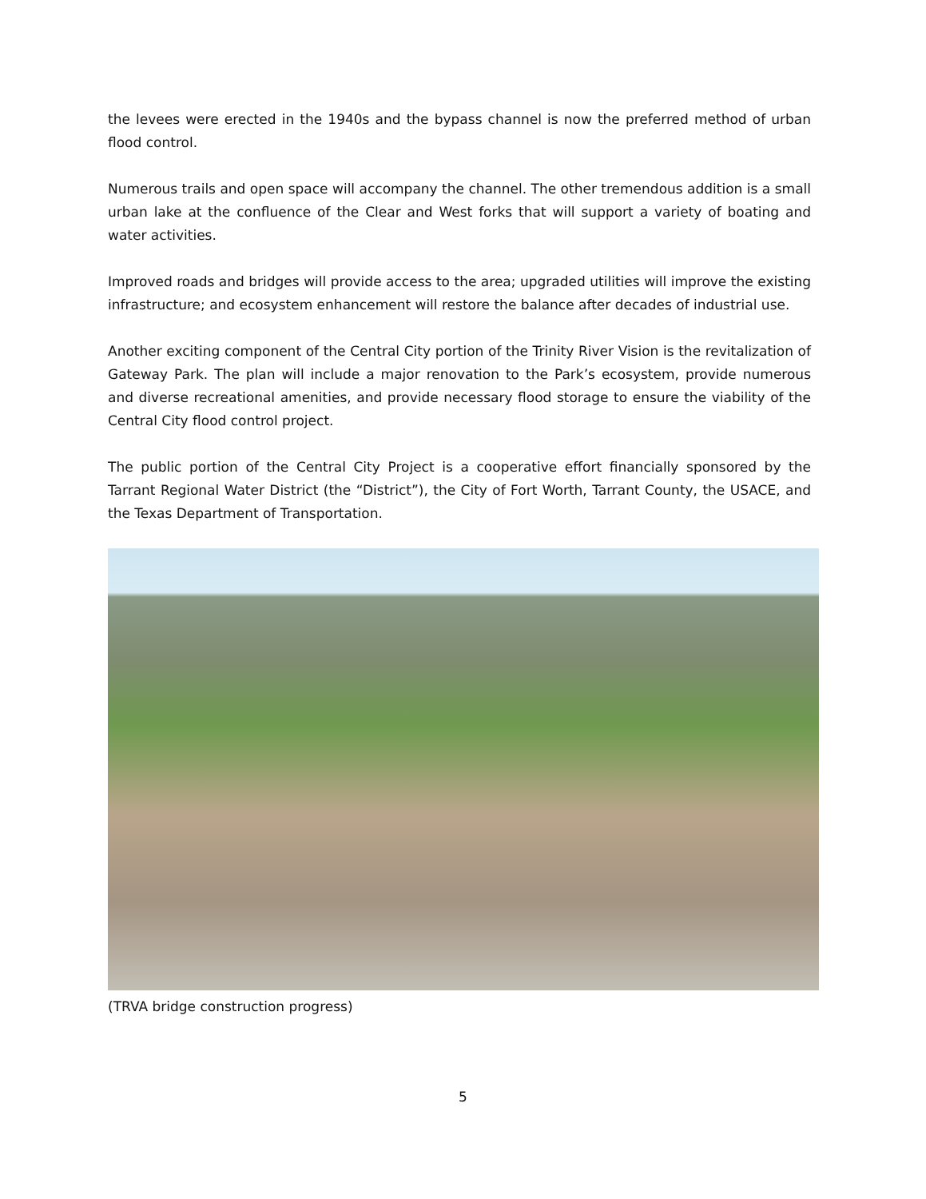the levees were erected in the 1940s and the bypass channel is now the preferred method of urban flood control.
Numerous trails and open space will accompany the channel. The other tremendous addition is a small urban lake at the confluence of the Clear and West forks that will support a variety of boating and water activities.
Improved roads and bridges will provide access to the area; upgraded utilities will improve the existing infrastructure; and ecosystem enhancement will restore the balance after decades of industrial use.
Another exciting component of the Central City portion of the Trinity River Vision is the revitalization of Gateway Park. The plan will include a major renovation to the Park’s ecosystem, provide numerous and diverse recreational amenities, and provide necessary flood storage to ensure the viability of the Central City flood control project.
The public portion of the Central City Project is a cooperative effort financially sponsored by the Tarrant Regional Water District (the “District”), the City of Fort Worth, Tarrant County, the USACE, and the Texas Department of Transportation.
(TRVA bridge construction progress)
5